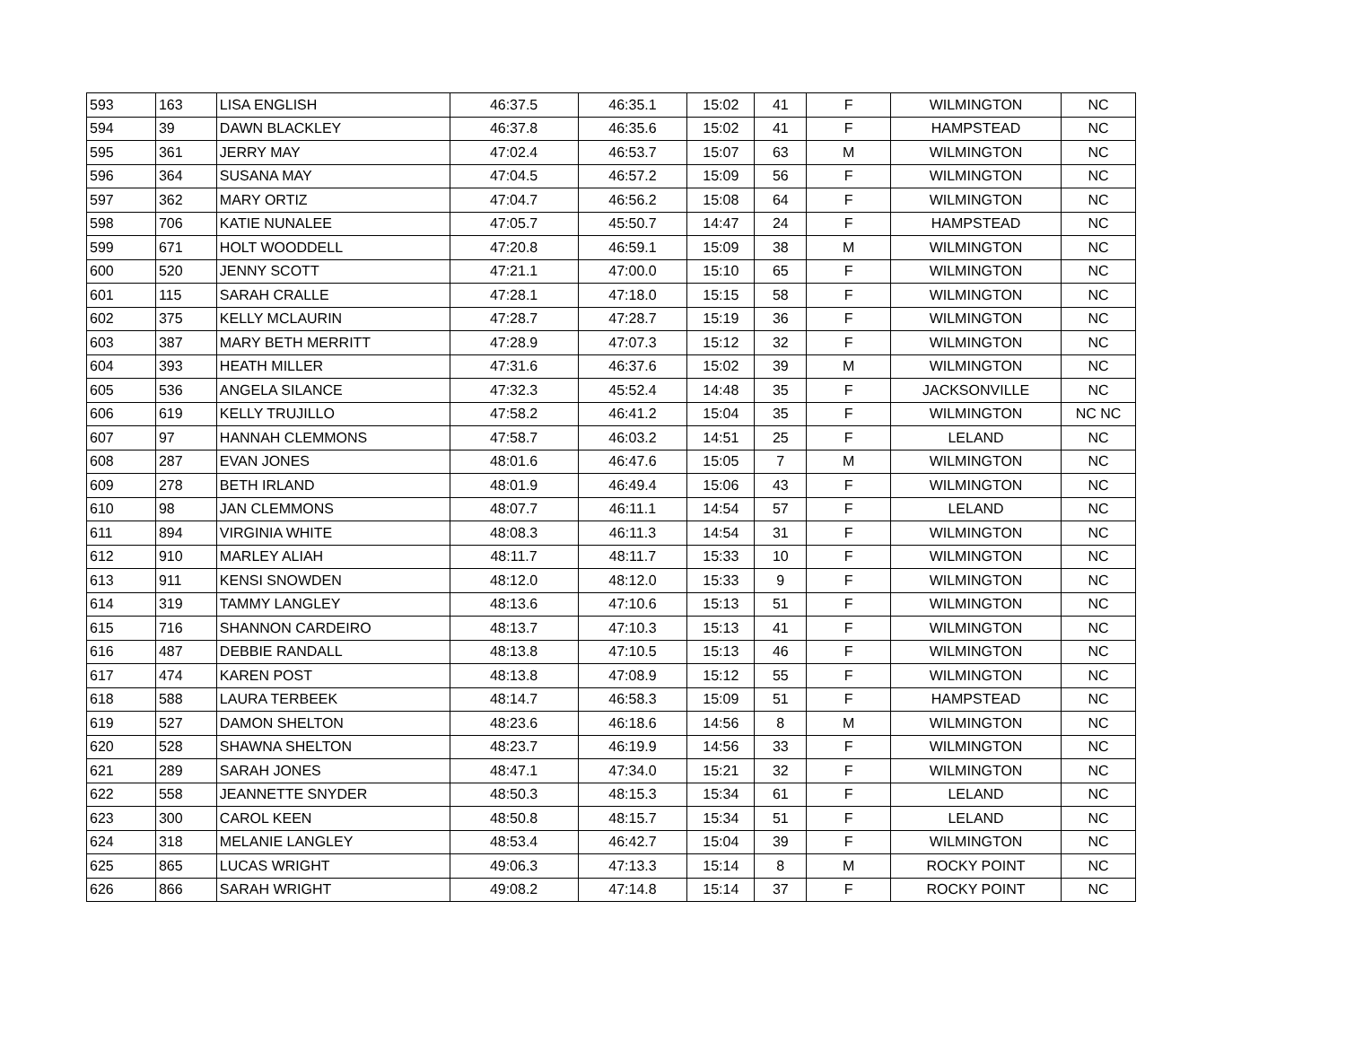| 593 | 163 | LISA ENGLISH | 46:37.5 | 46:35.1 | 15:02 | 41 | F | WILMINGTON | NC |
| 594 | 39 | DAWN BLACKLEY | 46:37.8 | 46:35.6 | 15:02 | 41 | F | HAMPSTEAD | NC |
| 595 | 361 | JERRY MAY | 47:02.4 | 46:53.7 | 15:07 | 63 | M | WILMINGTON | NC |
| 596 | 364 | SUSANA MAY | 47:04.5 | 46:57.2 | 15:09 | 56 | F | WILMINGTON | NC |
| 597 | 362 | MARY ORTIZ | 47:04.7 | 46:56.2 | 15:08 | 64 | F | WILMINGTON | NC |
| 598 | 706 | KATIE NUNALEE | 47:05.7 | 45:50.7 | 14:47 | 24 | F | HAMPSTEAD | NC |
| 599 | 671 | HOLT WOODDELL | 47:20.8 | 46:59.1 | 15:09 | 38 | M | WILMINGTON | NC |
| 600 | 520 | JENNY SCOTT | 47:21.1 | 47:00.0 | 15:10 | 65 | F | WILMINGTON | NC |
| 601 | 115 | SARAH CRALLE | 47:28.1 | 47:18.0 | 15:15 | 58 | F | WILMINGTON | NC |
| 602 | 375 | KELLY MCLAURIN | 47:28.7 | 47:28.7 | 15:19 | 36 | F | WILMINGTON | NC |
| 603 | 387 | MARY BETH MERRITT | 47:28.9 | 47:07.3 | 15:12 | 32 | F | WILMINGTON | NC |
| 604 | 393 | HEATH MILLER | 47:31.6 | 46:37.6 | 15:02 | 39 | M | WILMINGTON | NC |
| 605 | 536 | ANGELA SILANCE | 47:32.3 | 45:52.4 | 14:48 | 35 | F | JACKSONVILLE | NC |
| 606 | 619 | KELLY TRUJILLO | 47:58.2 | 46:41.2 | 15:04 | 35 | F | WILMINGTON | NC NC |
| 607 | 97 | HANNAH CLEMMONS | 47:58.7 | 46:03.2 | 14:51 | 25 | F | LELAND | NC |
| 608 | 287 | EVAN JONES | 48:01.6 | 46:47.6 | 15:05 | 7 | M | WILMINGTON | NC |
| 609 | 278 | BETH IRLAND | 48:01.9 | 46:49.4 | 15:06 | 43 | F | WILMINGTON | NC |
| 610 | 98 | JAN CLEMMONS | 48:07.7 | 46:11.1 | 14:54 | 57 | F | LELAND | NC |
| 611 | 894 | VIRGINIA WHITE | 48:08.3 | 46:11.3 | 14:54 | 31 | F | WILMINGTON | NC |
| 612 | 910 | MARLEY ALIAH | 48:11.7 | 48:11.7 | 15:33 | 10 | F | WILMINGTON | NC |
| 613 | 911 | KENSI SNOWDEN | 48:12.0 | 48:12.0 | 15:33 | 9 | F | WILMINGTON | NC |
| 614 | 319 | TAMMY LANGLEY | 48:13.6 | 47:10.6 | 15:13 | 51 | F | WILMINGTON | NC |
| 615 | 716 | SHANNON CARDEIRO | 48:13.7 | 47:10.3 | 15:13 | 41 | F | WILMINGTON | NC |
| 616 | 487 | DEBBIE RANDALL | 48:13.8 | 47:10.5 | 15:13 | 46 | F | WILMINGTON | NC |
| 617 | 474 | KAREN POST | 48:13.8 | 47:08.9 | 15:12 | 55 | F | WILMINGTON | NC |
| 618 | 588 | LAURA TERBEEK | 48:14.7 | 46:58.3 | 15:09 | 51 | F | HAMPSTEAD | NC |
| 619 | 527 | DAMON SHELTON | 48:23.6 | 46:18.6 | 14:56 | 8 | M | WILMINGTON | NC |
| 620 | 528 | SHAWNA SHELTON | 48:23.7 | 46:19.9 | 14:56 | 33 | F | WILMINGTON | NC |
| 621 | 289 | SARAH JONES | 48:47.1 | 47:34.0 | 15:21 | 32 | F | WILMINGTON | NC |
| 622 | 558 | JEANNETTE SNYDER | 48:50.3 | 48:15.3 | 15:34 | 61 | F | LELAND | NC |
| 623 | 300 | CAROL KEEN | 48:50.8 | 48:15.7 | 15:34 | 51 | F | LELAND | NC |
| 624 | 318 | MELANIE LANGLEY | 48:53.4 | 46:42.7 | 15:04 | 39 | F | WILMINGTON | NC |
| 625 | 865 | LUCAS WRIGHT | 49:06.3 | 47:13.3 | 15:14 | 8 | M | ROCKY POINT | NC |
| 626 | 866 | SARAH WRIGHT | 49:08.2 | 47:14.8 | 15:14 | 37 | F | ROCKY POINT | NC |